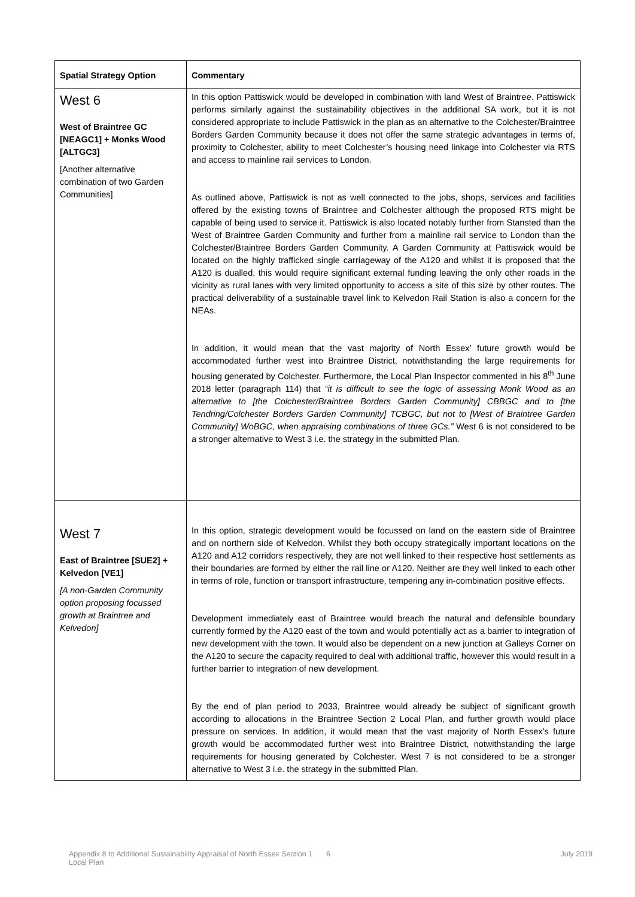| Spatial Strategy Option | Commentary |
| --- | --- |
| West 6 West of Braintree GC [NEAGC1] + Monks Wood [ALTGC3] [Another alternative combination of two Garden Communities] | In this option Pattiswick would be developed in combination with land West of Braintree. Pattiswick performs similarly against the sustainability objectives in the additional SA work, but it is not considered appropriate to include Pattiswick in the plan as an alternative to the Colchester/Braintree Borders Garden Community because it does not offer the same strategic advantages in terms of, proximity to Colchester, ability to meet Colchester’s housing need linkage into Colchester via RTS and access to mainline rail services to London. As outlined above, Pattiswick is not as well connected to the jobs, shops, services and facilities offered by the existing towns of Braintree and Colchester although the proposed RTS might be capable of being used to service it. Pattiswick is also located notably further from Stansted than the West of Braintree Garden Community and further from a mainline rail service to London than the Colchester/Braintree Borders Garden Community. A Garden Community at Pattiswick would be located on the highly trafficked single carriageway of the A120 and whilst it is proposed that the A120 is dualled, this would require significant external funding leaving the only other roads in the vicinity as rural lanes with very limited opportunity to access a site of this size by other routes. The practical deliverability of a sustainable travel link to Kelvedon Rail Station is also a concern for the NEAs. In addition, it would mean that the vast majority of North Essex’ future growth would be accommodated further west into Braintree District, notwithstanding the large requirements for housing generated by Colchester. Furthermore, the Local Plan Inspector commented in his 8<sup>th</sup> June 2018 letter (paragraph 114) that “it is difficult to see the logic of assessing Monk Wood as an alternative to [the Colchester/Braintree Borders Garden Community] CBBGC and to [the Tendring/Colchester Borders Garden Community] TCBGC, but not to [West of Braintree Garden Community] WoBGC, when appraising combinations of three GCs.” West 6 is not considered to be a stronger alternative to West 3 i.e. the strategy in the submitted Plan. |
| West 7 East of Braintree [SUE2] + Kelvedon [VE1] [A non-Garden Community option proposing focussed growth at Braintree and Kelvedon] | In this option, strategic development would be focussed on land on the eastern side of Braintree and on northern side of Kelvedon. Whilst they both occupy strategically important locations on the A120 and A12 corridors respectively, they are not well linked to their respective host settlements as their boundaries are formed by either the rail line or A120. Neither are they well linked to each other in terms of role, function or transport infrastructure, tempering any in-combination positive effects. Development immediately east of Braintree would breach the natural and defensible boundary currently formed by the A120 east of the town and would potentially act as a barrier to integration of new development with the town. It would also be dependent on a new junction at Galleys Corner on the A120 to secure the capacity required to deal with additional traffic, however this would result in a further barrier to integration of new development. By the end of plan period to 2033, Braintree would already be subject of significant growth according to allocations in the Braintree Section 2 Local Plan, and further growth would place pressure on services. In addition, it would mean that the vast majority of North Essex’s future growth would be accommodated further west into Braintree District, notwithstanding the large requirements for housing generated by Colchester. West 7 is not considered to be a stronger alternative to West 3 i.e. the strategy in the submitted Plan. |
Appendix 8 to Additional Sustainability Appraisal of North Essex Section 1 Local Plan
6 July 2019